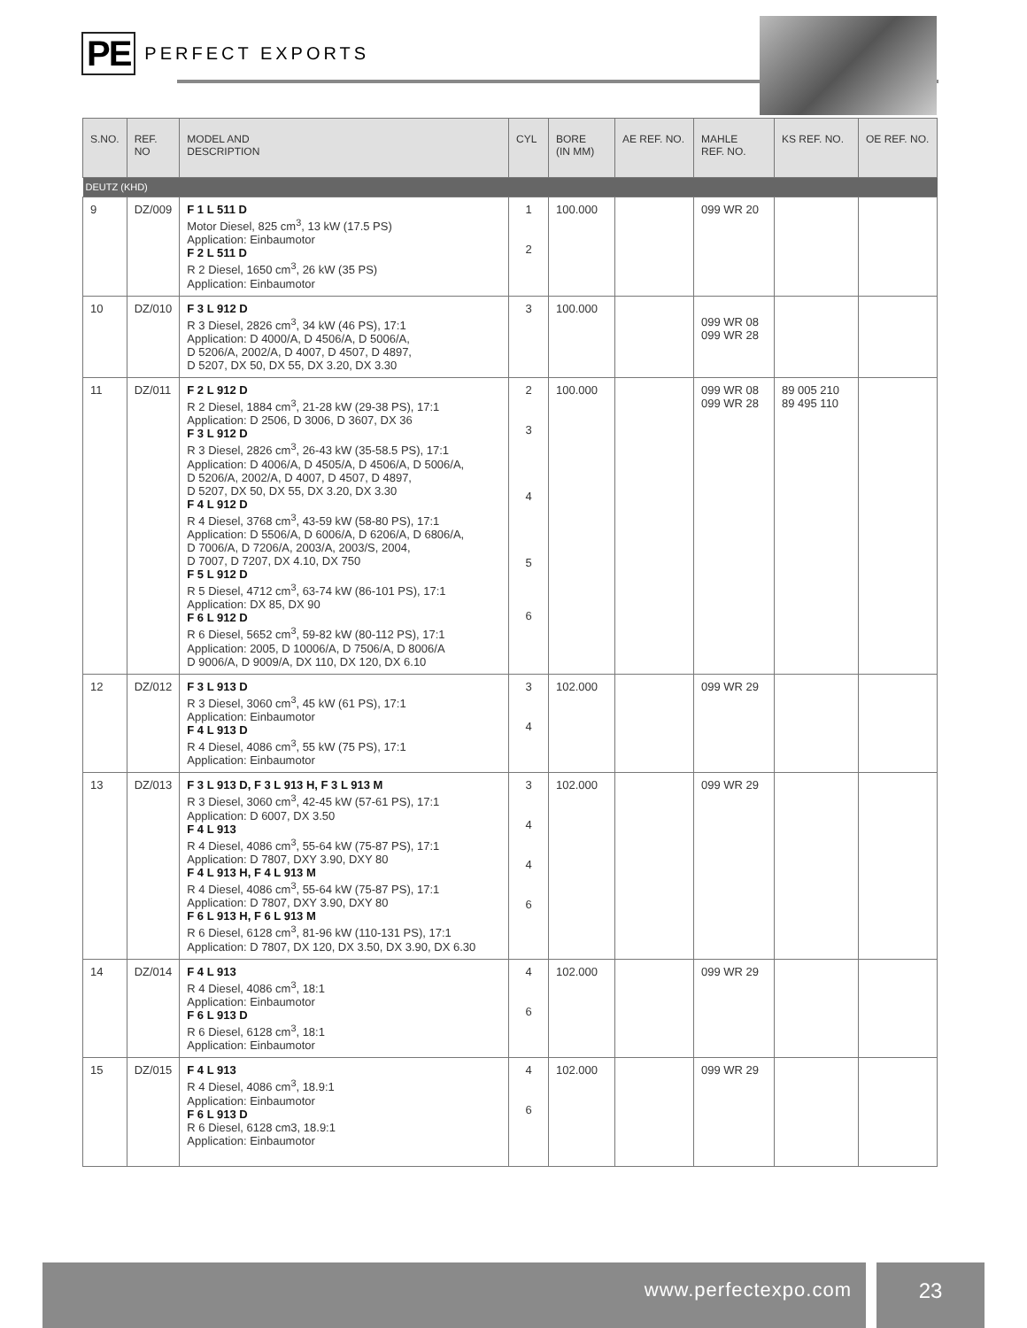PE PERFECT EXPORTS
| S.NO. | REF. NO | MODEL AND DESCRIPTION | CYL | BORE (IN MM) | AE REF. NO. | MAHLE REF. NO. | KS REF. NO. | OE REF. NO. |
| --- | --- | --- | --- | --- | --- | --- | --- | --- |
| DEUTZ (KHD) | | | | | | | | |
| 9 | DZ/009 | F 1 L 511 D Motor Diesel, 825 cm<sup>3</sup>, 13 kW (17.5 PS) Application: Einbaumotor F 2 L 511 D R 2 Diesel, 1650 cm<sup>3</sup>, 26 kW (35 PS) Application: Einbaumotor | 1 2 | 100.000 | | 099 WR 20 | | |
| 10 | DZ/010 | F 3 L 912 D R 3 Diesel, 2826 cm<sup>3</sup>, 34 kW (46 PS), 17:1 Application: D 4000/A, D 4506/A, D 5006/A, D 5206/A, 2002/A, D 4007, D 4507, D 4897, D 5207, DX 50, DX 55, DX 3.20, DX 3.30 | 3 | 100.000 | | 099 WR 08 099 WR 28 | | |
| 11 | DZ/011 | F 2 L 912 D R 2 Diesel, 1884 cm<sup>3</sup>, 21-28 kW (29-38 PS), 17:1 Application: D 2506, D 3006, D 3607, DX 36 F 3 L 912 D R 3 Diesel, 2826 cm<sup>3</sup>, 26-43 kW (35-58.5 PS), 17:1 Application: D 4006/A, D 4505/A, D 4506/A, D 5006/A, D 5206/A, 2002/A, D 4007, D 4507, D 4897, D 5207, DX 50, DX 55, DX 3.20, DX 3.30 F 4 L 912 D R 4 Diesel, 3768 cm<sup>3</sup>, 43-59 kW (58-80 PS), 17:1 Application: D 5506/A, D 6006/A, D 6206/A, D 6806/A, D 7006/A, D 7206/A, 2003/A, 2003/S, 2004, D 7007, D 7207, DX 4.10, DX 750 F 5 L 912 D R 5 Diesel, 4712 cm<sup>3</sup>, 63-74 kW (86-101 PS), 17:1 Application: DX 85, DX 90 F 6 L 912 D R 6 Diesel, 5652 cm<sup>3</sup>, 59-82 kW (80-112 PS), 17:1 Application: 2005, D 10006/A, D 7506/A, D 8006/A D 9006/A, D 9009/A, DX 110, DX 120, DX 6.10 | 2 3 4 5 6 | 100.000 | | 099 WR 08 099 WR 28 | 89 005 210 89 495 110 | |
| 12 | DZ/012 | F 3 L 913 D R 3 Diesel, 3060 cm<sup>3</sup>, 45 kW (61 PS), 17:1 Application: Einbaumotor F 4 L 913 D R 4 Diesel, 4086 cm<sup>3</sup>, 55 kW (75 PS), 17:1 Application: Einbaumotor | 3 4 | 102.000 | | 099 WR 29 | | |
| 13 | DZ/013 | F 3 L 913 D, F 3 L 913 H, F 3 L 913 M R 3 Diesel, 3060 cm<sup>3</sup>, 42-45 kW (57-61 PS), 17:1 Application: D 6007, DX 3.50 F 4 L 913 R 4 Diesel, 4086 cm<sup>3</sup>, 55-64 kW (75-87 PS), 17:1 Application: D 7807, DXY 3.90, DXY 80 F 4 L 913 H, F 4 L 913 M R 4 Diesel, 4086 cm<sup>3</sup>, 55-64 kW (75-87 PS), 17:1 Application: D 7807, DXY 3.90, DXY 80 F 6 L 913 H, F 6 L 913 M R 6 Diesel, 6128 cm<sup>3</sup>, 81-96 kW (110-131 PS), 17:1 Application: D 7807, DX 120, DX 3.50, DX 3.90, DX 6.30 | 3 4 4 6 | 102.000 | | 099 WR 29 | | |
| 14 | DZ/014 | F 4 L 913 R 4 Diesel, 4086 cm<sup>3</sup>, 18:1 Application: Einbaumotor F 6 L 913 D R 6 Diesel, 6128 cm<sup>3</sup>, 18:1 Application: Einbaumotor | 4 6 | 102.000 | | 099 WR 29 | | |
| 15 | DZ/015 | F 4 L 913 R 4 Diesel, 4086 cm<sup>3</sup>, 18.9:1 Application: Einbaumotor F 6 L 913 D R 6 Diesel, 6128 cm3, 18.9:1 Application: Einbaumotor | 4 6 | 102.000 | | 099 WR 29 | | |
www.perfectexpo.com
23